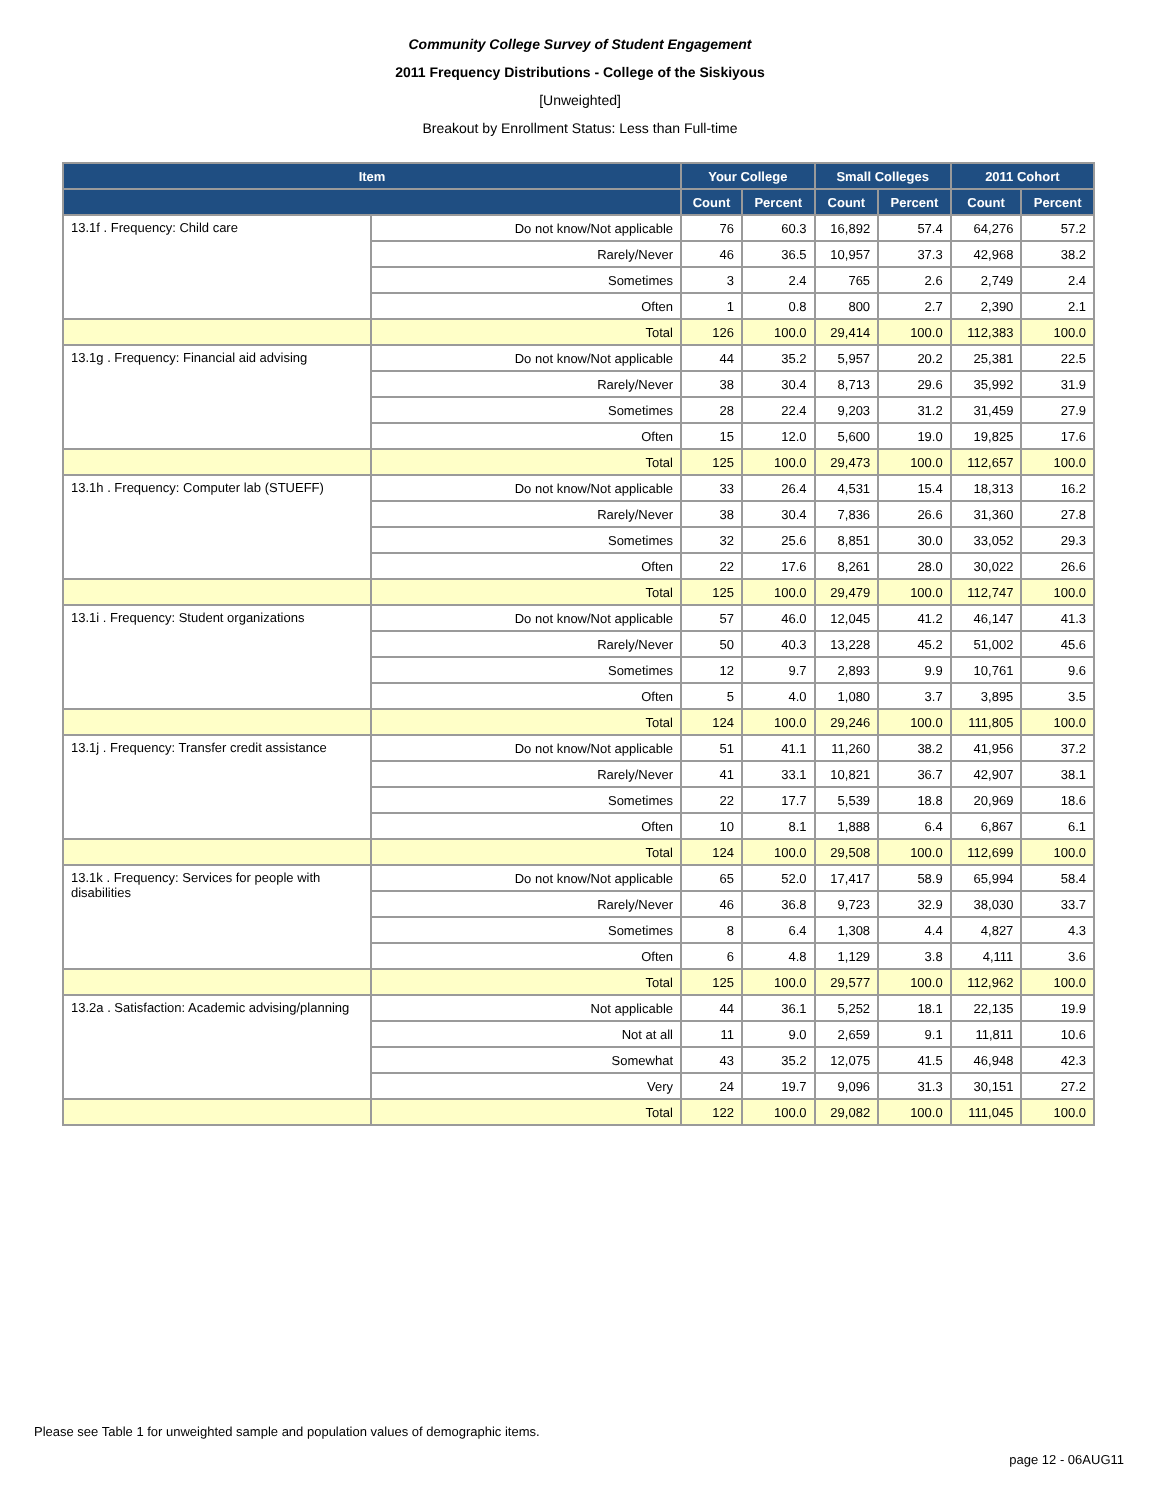Community College Survey of Student Engagement
2011 Frequency Distributions - College of the Siskiyous
[Unweighted]
Breakout by Enrollment Status: Less than Full-time
| Item | | Your College | | Small Colleges | | 2011 Cohort | |
| --- | --- | --- | --- | --- | --- | --- | --- |
| | | Count | Percent | Count | Percent | Count | Percent |
| 13.1f . Frequency: Child care | Do not know/Not applicable | 76 | 60.3 | 16,892 | 57.4 | 64,276 | 57.2 |
| | Rarely/Never | 46 | 36.5 | 10,957 | 37.3 | 42,968 | 38.2 |
| | Sometimes | 3 | 2.4 | 765 | 2.6 | 2,749 | 2.4 |
| | Often | 1 | 0.8 | 800 | 2.7 | 2,390 | 2.1 |
| | Total | 126 | 100.0 | 29,414 | 100.0 | 112,383 | 100.0 |
| 13.1g . Frequency: Financial aid advising | Do not know/Not applicable | 44 | 35.2 | 5,957 | 20.2 | 25,381 | 22.5 |
| | Rarely/Never | 38 | 30.4 | 8,713 | 29.6 | 35,992 | 31.9 |
| | Sometimes | 28 | 22.4 | 9,203 | 31.2 | 31,459 | 27.9 |
| | Often | 15 | 12.0 | 5,600 | 19.0 | 19,825 | 17.6 |
| | Total | 125 | 100.0 | 29,473 | 100.0 | 112,657 | 100.0 |
| 13.1h . Frequency: Computer lab (STUEFF) | Do not know/Not applicable | 33 | 26.4 | 4,531 | 15.4 | 18,313 | 16.2 |
| | Rarely/Never | 38 | 30.4 | 7,836 | 26.6 | 31,360 | 27.8 |
| | Sometimes | 32 | 25.6 | 8,851 | 30.0 | 33,052 | 29.3 |
| | Often | 22 | 17.6 | 8,261 | 28.0 | 30,022 | 26.6 |
| | Total | 125 | 100.0 | 29,479 | 100.0 | 112,747 | 100.0 |
| 13.1i . Frequency: Student organizations | Do not know/Not applicable | 57 | 46.0 | 12,045 | 41.2 | 46,147 | 41.3 |
| | Rarely/Never | 50 | 40.3 | 13,228 | 45.2 | 51,002 | 45.6 |
| | Sometimes | 12 | 9.7 | 2,893 | 9.9 | 10,761 | 9.6 |
| | Often | 5 | 4.0 | 1,080 | 3.7 | 3,895 | 3.5 |
| | Total | 124 | 100.0 | 29,246 | 100.0 | 111,805 | 100.0 |
| 13.1j . Frequency: Transfer credit assistance | Do not know/Not applicable | 51 | 41.1 | 11,260 | 38.2 | 41,956 | 37.2 |
| | Rarely/Never | 41 | 33.1 | 10,821 | 36.7 | 42,907 | 38.1 |
| | Sometimes | 22 | 17.7 | 5,539 | 18.8 | 20,969 | 18.6 |
| | Often | 10 | 8.1 | 1,888 | 6.4 | 6,867 | 6.1 |
| | Total | 124 | 100.0 | 29,508 | 100.0 | 112,699 | 100.0 |
| 13.1k . Frequency: Services for people with disabilities | Do not know/Not applicable | 65 | 52.0 | 17,417 | 58.9 | 65,994 | 58.4 |
| | Rarely/Never | 46 | 36.8 | 9,723 | 32.9 | 38,030 | 33.7 |
| | Sometimes | 8 | 6.4 | 1,308 | 4.4 | 4,827 | 4.3 |
| | Often | 6 | 4.8 | 1,129 | 3.8 | 4,111 | 3.6 |
| | Total | 125 | 100.0 | 29,577 | 100.0 | 112,962 | 100.0 |
| 13.2a . Satisfaction: Academic advising/planning | Not applicable | 44 | 36.1 | 5,252 | 18.1 | 22,135 | 19.9 |
| | Not at all | 11 | 9.0 | 2,659 | 9.1 | 11,811 | 10.6 |
| | Somewhat | 43 | 35.2 | 12,075 | 41.5 | 46,948 | 42.3 |
| | Very | 24 | 19.7 | 9,096 | 31.3 | 30,151 | 27.2 |
| | Total | 122 | 100.0 | 29,082 | 100.0 | 111,045 | 100.0 |
Please see Table 1 for unweighted sample and population values of demographic items.
page 12 - 06AUG11